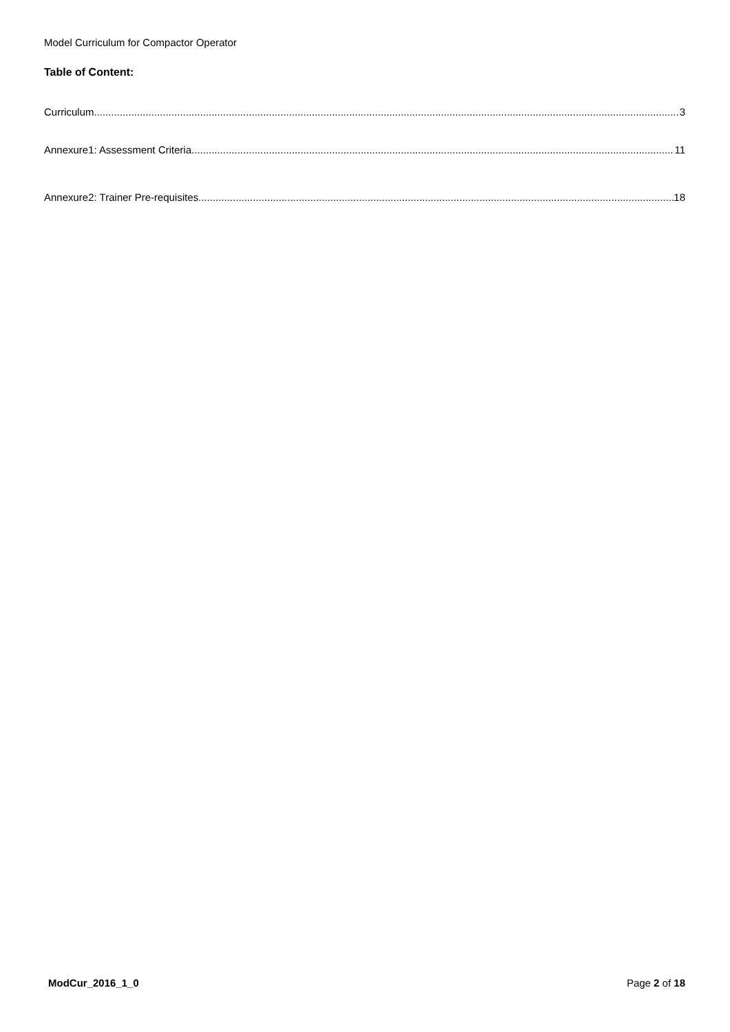Model Curriculum for Compactor Operator
Table of Content:
Curriculum 3
Annexure1: Assessment Criteria 11
Annexure2: Trainer Pre-requisites 18
ModCur_2016_1_0 Page 2 of 18